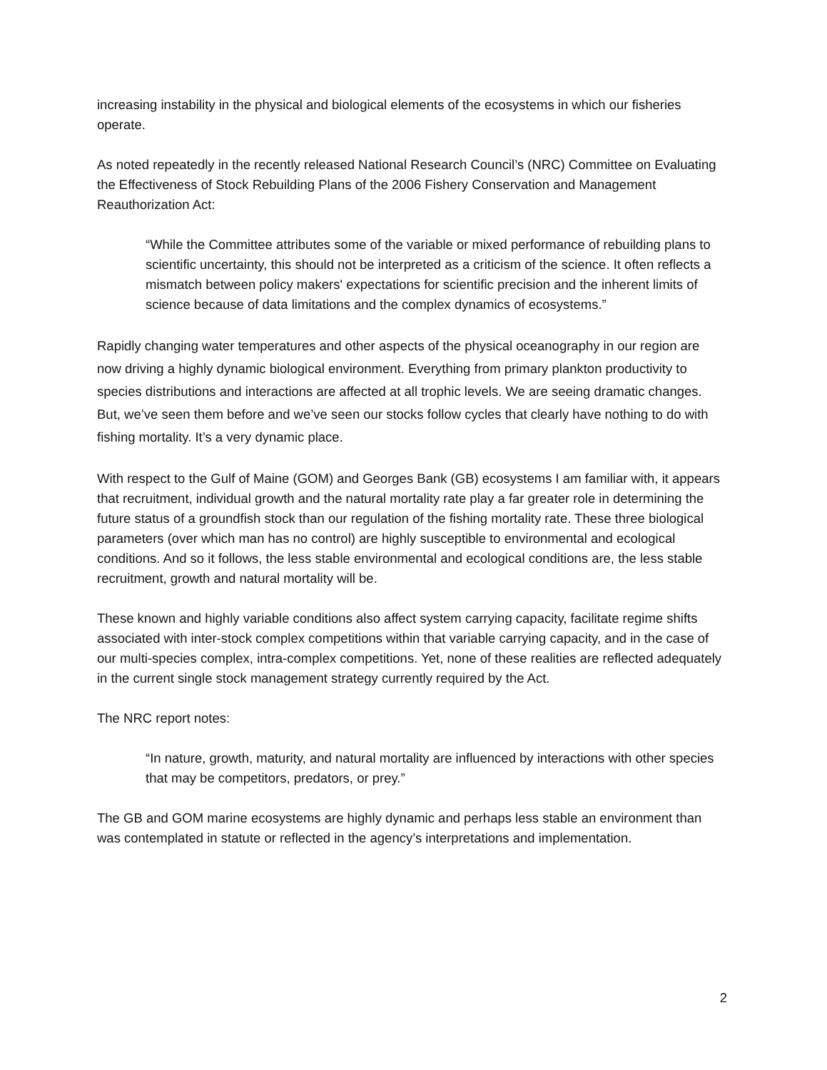increasing instability in the physical and biological elements of the ecosystems in which our fisheries operate.
As noted repeatedly in the recently released National Research Council’s (NRC) Committee on Evaluating the Effectiveness of Stock Rebuilding Plans of the 2006 Fishery Conservation and Management Reauthorization Act:
“While the Committee attributes some of the variable or mixed performance of rebuilding plans to scientific uncertainty, this should not be interpreted as a criticism of the science. It often reflects a mismatch between policy makers' expectations for scientific precision and the inherent limits of science because of data limitations and the complex dynamics of ecosystems.”
Rapidly changing water temperatures and other aspects of the physical oceanography in our region are now driving a highly dynamic biological environment. Everything from primary plankton productivity to species distributions and interactions are affected at all trophic levels. We are seeing dramatic changes. But, we’ve seen them before and we’ve seen our stocks follow cycles that clearly have nothing to do with fishing mortality. It’s a very dynamic place.
With respect to the Gulf of Maine (GOM) and Georges Bank (GB) ecosystems I am familiar with, it appears that recruitment, individual growth and the natural mortality rate play a far greater role in determining the future status of a groundfish stock than our regulation of the fishing mortality rate. These three biological parameters (over which man has no control) are highly susceptible to environmental and ecological conditions. And so it follows, the less stable environmental and ecological conditions are, the less stable recruitment, growth and natural mortality will be.
These known and highly variable conditions also affect system carrying capacity, facilitate regime shifts associated with inter-stock complex competitions within that variable carrying capacity, and in the case of our multi-species complex, intra-complex competitions. Yet, none of these realities are reflected adequately in the current single stock management strategy currently required by the Act.
The NRC report notes:
“In nature, growth, maturity, and natural mortality are influenced by interactions with other species that may be competitors, predators, or prey.”
The GB and GOM marine ecosystems are highly dynamic and perhaps less stable an environment than was contemplated in statute or reflected in the agency’s interpretations and implementation.
2